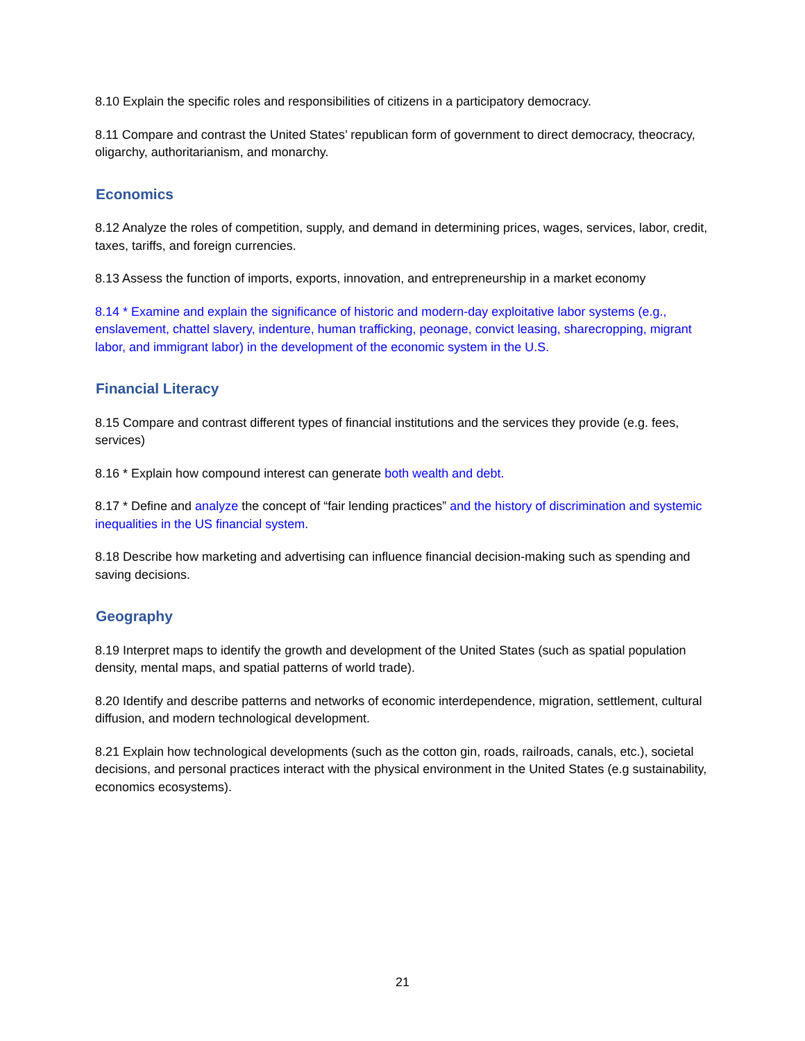8.10 Explain the specific roles and responsibilities of citizens in a participatory democracy.
8.11 Compare and contrast the United States’ republican form of government to direct democracy, theocracy, oligarchy, authoritarianism, and monarchy.
Economics
8.12 Analyze the roles of competition, supply, and demand in determining prices, wages, services, labor, credit, taxes, tariffs, and foreign currencies.
8.13 Assess the function of imports, exports, innovation, and entrepreneurship in a market economy
8.14 * Examine and explain the significance of historic and modern-day exploitative labor systems (e.g., enslavement, chattel slavery, indenture, human trafficking, peonage, convict leasing, sharecropping, migrant labor, and immigrant labor) in the development of the economic system in the U.S.
Financial Literacy
8.15 Compare and contrast different types of financial institutions and the services they provide (e.g. fees, services)
8.16 * Explain how compound interest can generate both wealth and debt.
8.17 * Define and analyze the concept of “fair lending practices” and the history of discrimination and systemic inequalities in the US financial system.
8.18 Describe how marketing and advertising can influence financial decision-making such as spending and saving decisions.
Geography
8.19 Interpret maps to identify the growth and development of the United States (such as spatial population density, mental maps, and spatial patterns of world trade).
8.20 Identify and describe patterns and networks of economic interdependence, migration, settlement, cultural diffusion, and modern technological development.
8.21 Explain how technological developments (such as the cotton gin, roads, railroads, canals, etc.), societal decisions, and personal practices interact with the physical environment in the United States (e.g sustainability, economics ecosystems).
21